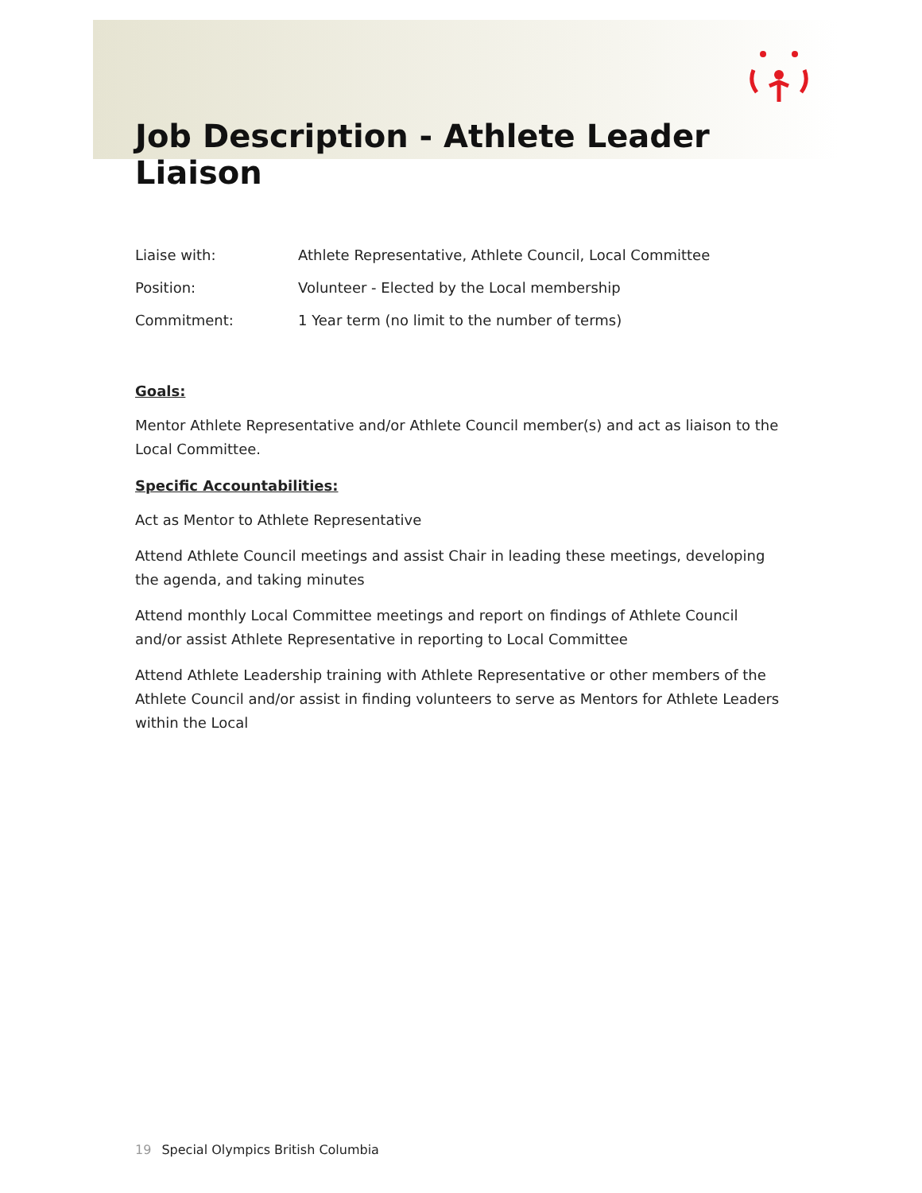Job Description - Athlete Leader Liaison
| Liaise with: | Athlete Representative, Athlete Council, Local Committee |
| Position: | Volunteer - Elected by the Local membership |
| Commitment: | 1 Year term (no limit to the number of terms) |
Goals:
Mentor Athlete Representative and/or Athlete Council member(s) and act as liaison to the Local Committee.
Specific Accountabilities:
Act as Mentor to Athlete Representative
Attend Athlete Council meetings and assist Chair in leading these meetings, developing the agenda, and taking minutes
Attend monthly Local Committee meetings and report on findings of Athlete Council and/or assist Athlete Representative in reporting to Local Committee
Attend Athlete Leadership training with Athlete Representative or other members of the Athlete Council and/or assist in finding volunteers to serve as Mentors for Athlete Leaders within the Local
19 Special Olympics British Columbia